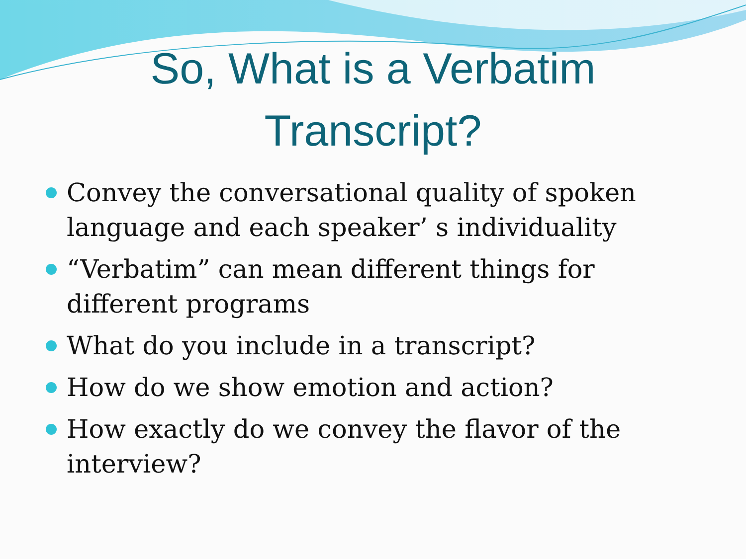So, What is a Verbatim
Transcript?
Convey the conversational quality of spoken language and each speaker’ s individuality
“Verbatim” can mean different things for different programs
What do you include in a transcript?
How do we show emotion and action?
How exactly do we convey the flavor of the interview?